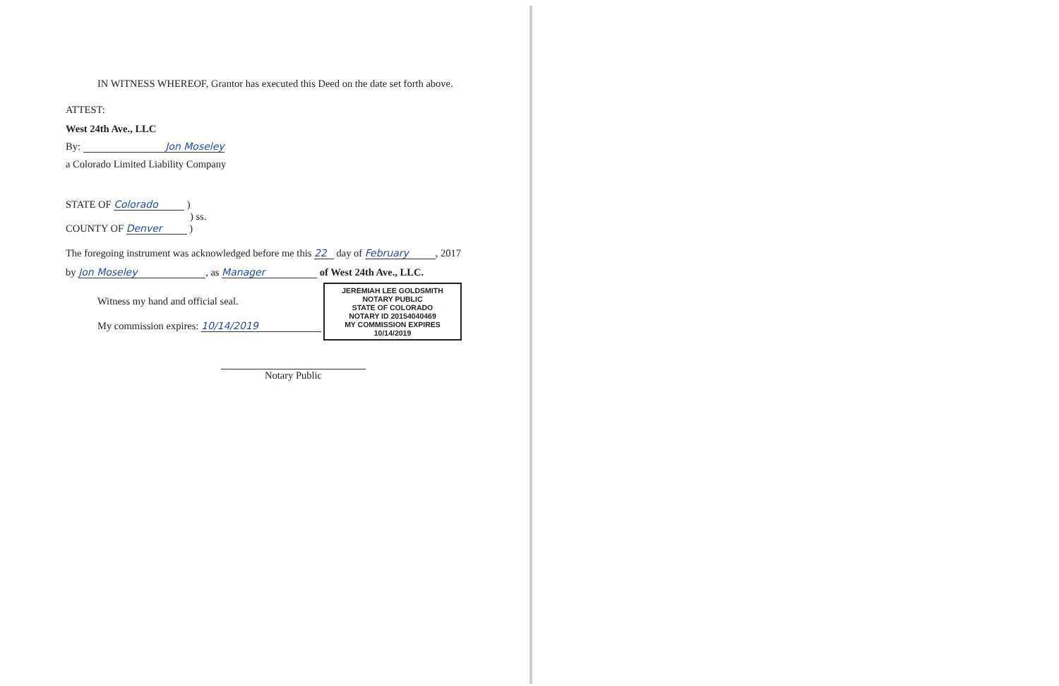IN WITNESS WHEREOF, Grantor has executed this Deed on the date set forth above.
ATTEST:
West 24th Ave., LLC
By: Jon Moseley
a Colorado Limited Liability Company
STATE OF Colorado )
) ss.
COUNTY OF Denver )
The foregoing instrument was acknowledged before me this 22 day of February, 2017
by Jon Moseley, as Manager of West 24th Ave., LLC.
Witness my hand and official seal.
My commission expires: 10/14/2019
JEREMIAH LEE GOLDSMITH
NOTARY PUBLIC
STATE OF COLORADO
NOTARY ID 20154040469
MY COMMISSION EXPIRES 10/14/2019
Notary Public